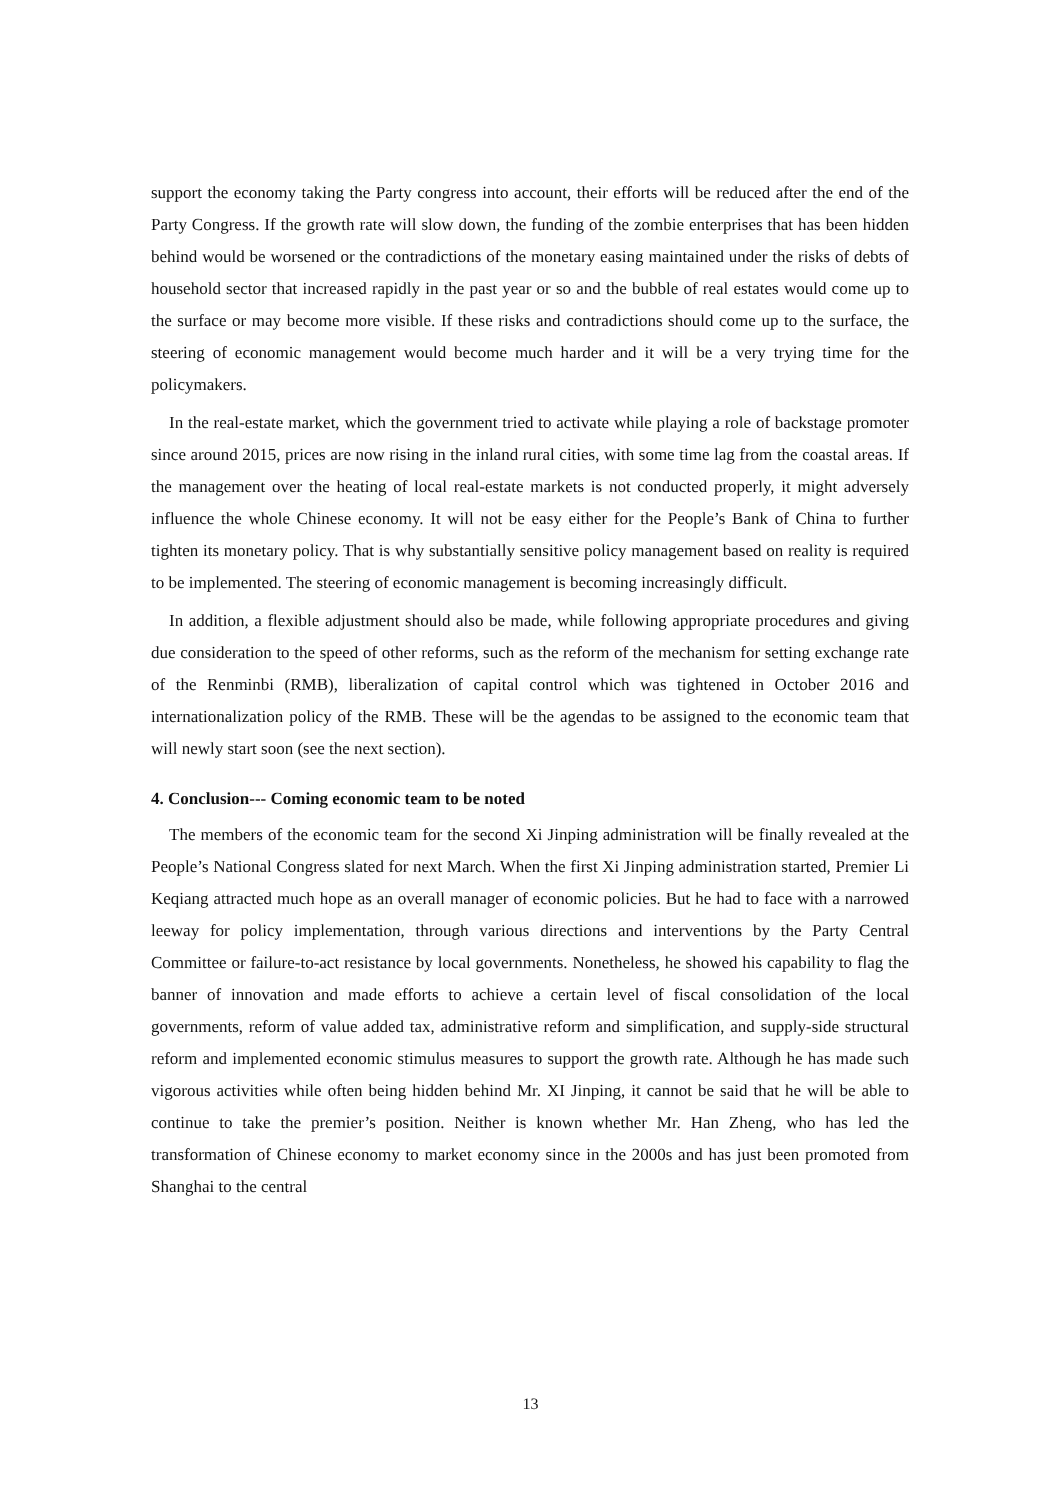support the economy taking the Party congress into account, their efforts will be reduced after the end of the Party Congress. If the growth rate will slow down, the funding of the zombie enterprises that has been hidden behind would be worsened or the contradictions of the monetary easing maintained under the risks of debts of household sector that increased rapidly in the past year or so and the bubble of real estates would come up to the surface or may become more visible. If these risks and contradictions should come up to the surface, the steering of economic management would become much harder and it will be a very trying time for the policymakers.
In the real-estate market, which the government tried to activate while playing a role of backstage promoter since around 2015, prices are now rising in the inland rural cities, with some time lag from the coastal areas. If the management over the heating of local real-estate markets is not conducted properly, it might adversely influence the whole Chinese economy. It will not be easy either for the People’s Bank of China to further tighten its monetary policy. That is why substantially sensitive policy management based on reality is required to be implemented. The steering of economic management is becoming increasingly difficult.
In addition, a flexible adjustment should also be made, while following appropriate procedures and giving due consideration to the speed of other reforms, such as the reform of the mechanism for setting exchange rate of the Renminbi (RMB), liberalization of capital control which was tightened in October 2016 and internationalization policy of the RMB. These will be the agendas to be assigned to the economic team that will newly start soon (see the next section).
4. Conclusion--- Coming economic team to be noted
The members of the economic team for the second Xi Jinping administration will be finally revealed at the People’s National Congress slated for next March. When the first Xi Jinping administration started, Premier Li Keqiang attracted much hope as an overall manager of economic policies. But he had to face with a narrowed leeway for policy implementation, through various directions and interventions by the Party Central Committee or failure-to-act resistance by local governments. Nonetheless, he showed his capability to flag the banner of innovation and made efforts to achieve a certain level of fiscal consolidation of the local governments, reform of value added tax, administrative reform and simplification, and supply-side structural reform and implemented economic stimulus measures to support the growth rate. Although he has made such vigorous activities while often being hidden behind Mr. XI Jinping, it cannot be said that he will be able to continue to take the premier’s position. Neither is known whether Mr. Han Zheng, who has led the transformation of Chinese economy to market economy since in the 2000s and has just been promoted from Shanghai to the central
13